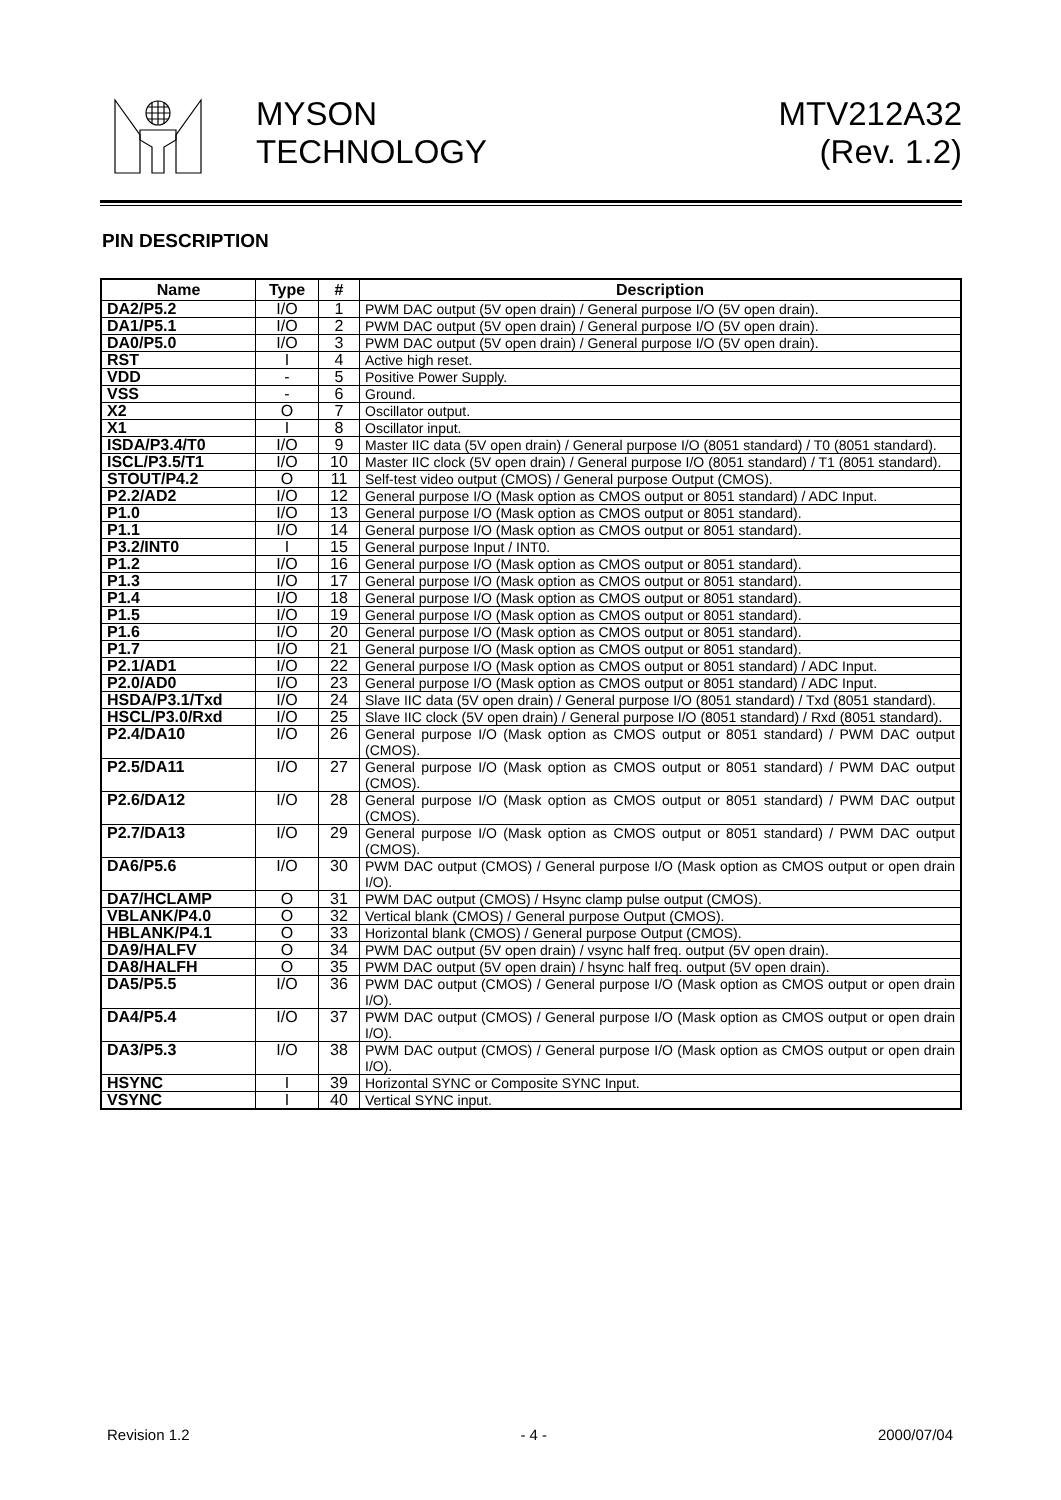MYSON
TECHNOLOGY
MTV212A32
(Rev. 1.2)
PIN DESCRIPTION
| Name | Type | # | Description |
| --- | --- | --- | --- |
| DA2/P5.2 | I/O | 1 | PWM DAC output (5V open drain) / General purpose I/O (5V open drain). |
| DA1/P5.1 | I/O | 2 | PWM DAC output (5V open drain) / General purpose I/O (5V open drain). |
| DA0/P5.0 | I/O | 3 | PWM DAC output (5V open drain) / General purpose I/O (5V open drain). |
| RST | I | 4 | Active high reset. |
| VDD | - | 5 | Positive Power Supply. |
| VSS | - | 6 | Ground. |
| X2 | O | 7 | Oscillator output. |
| X1 | I | 8 | Oscillator input. |
| ISDA/P3.4/T0 | I/O | 9 | Master IIC data (5V open drain) / General purpose I/O (8051 standard) / T0 (8051 standard). |
| ISCL/P3.5/T1 | I/O | 10 | Master IIC clock (5V open drain) / General purpose I/O (8051 standard) / T1 (8051 standard). |
| STOUT/P4.2 | O | 11 | Self-test video output (CMOS) / General purpose Output (CMOS). |
| P2.2/AD2 | I/O | 12 | General purpose I/O (Mask option as CMOS output or 8051 standard) / ADC Input. |
| P1.0 | I/O | 13 | General purpose I/O (Mask option as CMOS output or 8051 standard). |
| P1.1 | I/O | 14 | General purpose I/O (Mask option as CMOS output or 8051 standard). |
| P3.2/INT0 | I | 15 | General purpose Input / INT0. |
| P1.2 | I/O | 16 | General purpose I/O (Mask option as CMOS output or 8051 standard). |
| P1.3 | I/O | 17 | General purpose I/O (Mask option as CMOS output or 8051 standard). |
| P1.4 | I/O | 18 | General purpose I/O (Mask option as CMOS output or 8051 standard). |
| P1.5 | I/O | 19 | General purpose I/O (Mask option as CMOS output or 8051 standard). |
| P1.6 | I/O | 20 | General purpose I/O (Mask option as CMOS output or 8051 standard). |
| P1.7 | I/O | 21 | General purpose I/O (Mask option as CMOS output or 8051 standard). |
| P2.1/AD1 | I/O | 22 | General purpose I/O (Mask option as CMOS output or 8051 standard) / ADC Input. |
| P2.0/AD0 | I/O | 23 | General purpose I/O (Mask option as CMOS output or 8051 standard) / ADC Input. |
| HSDA/P3.1/Txd | I/O | 24 | Slave IIC data (5V open drain) / General purpose I/O (8051 standard) / Txd (8051 standard). |
| HSCL/P3.0/Rxd | I/O | 25 | Slave IIC clock (5V open drain) / General purpose I/O (8051 standard) / Rxd (8051 standard). |
| P2.4/DA10 | I/O | 26 | General purpose I/O (Mask option as CMOS output or 8051 standard) / PWM DAC output (CMOS). |
| P2.5/DA11 | I/O | 27 | General purpose I/O (Mask option as CMOS output or 8051 standard) / PWM DAC output (CMOS). |
| P2.6/DA12 | I/O | 28 | General purpose I/O (Mask option as CMOS output or 8051 standard) / PWM DAC output (CMOS). |
| P2.7/DA13 | I/O | 29 | General purpose I/O (Mask option as CMOS output or 8051 standard) / PWM DAC output (CMOS). |
| DA6/P5.6 | I/O | 30 | PWM DAC output (CMOS) / General purpose I/O (Mask option as CMOS output or open drain I/O). |
| DA7/HCLAMP | O | 31 | PWM DAC output (CMOS) / Hsync clamp pulse output (CMOS). |
| VBLANK/P4.0 | O | 32 | Vertical blank (CMOS) / General purpose Output (CMOS). |
| HBLANK/P4.1 | O | 33 | Horizontal blank (CMOS) / General purpose Output (CMOS). |
| DA9/HALFV | O | 34 | PWM DAC output (5V open drain) / vsync half freq. output (5V open drain). |
| DA8/HALFH | O | 35 | PWM DAC output (5V open drain) / hsync half freq. output (5V open drain). |
| DA5/P5.5 | I/O | 36 | PWM DAC output (CMOS) / General purpose I/O (Mask option as CMOS output or open drain I/O). |
| DA4/P5.4 | I/O | 37 | PWM DAC output (CMOS) / General purpose I/O (Mask option as CMOS output or open drain I/O). |
| DA3/P5.3 | I/O | 38 | PWM DAC output (CMOS) / General purpose I/O (Mask option as CMOS output or open drain I/O). |
| HSYNC | I | 39 | Horizontal SYNC or Composite SYNC Input. |
| VSYNC | I | 40 | Vertical SYNC input. |
Revision 1.2 - 4 - 2000/07/04